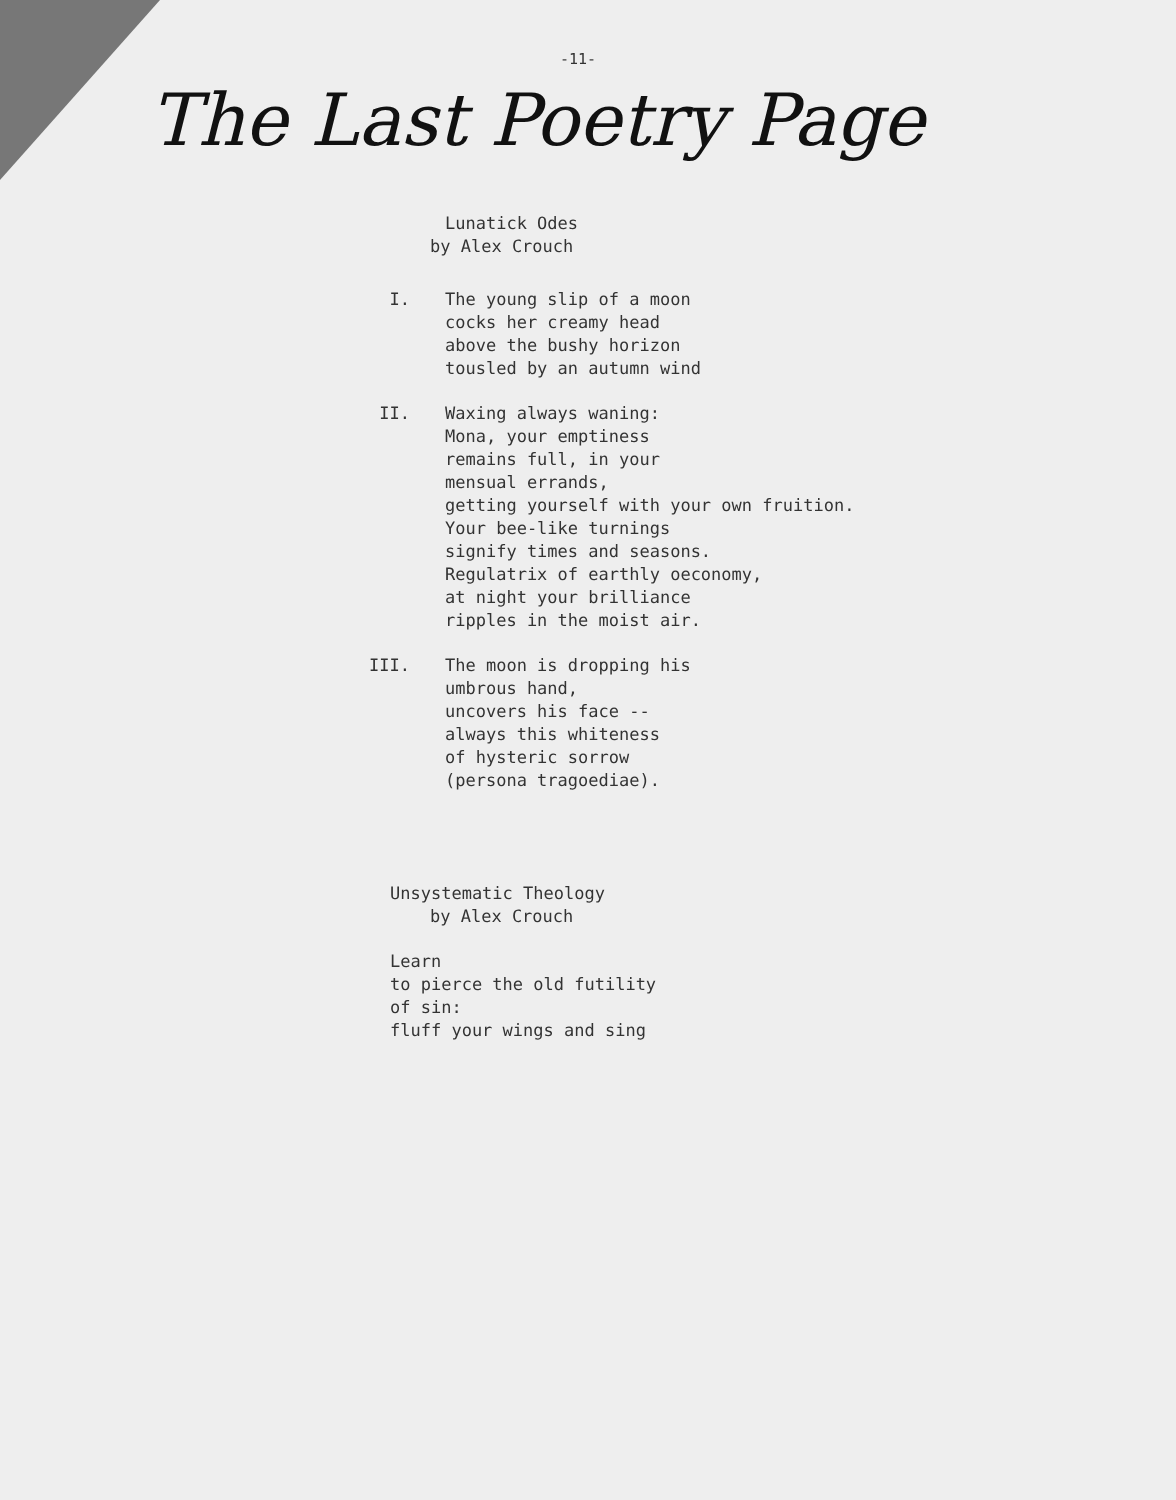-11-
The Last Poetry Page
Lunatick Odes
by Alex Crouch
I. The young slip of a moon
cocks her creamy head
above the bushy horizon
tousled by an autumn wind
II. Waxing always waning:
Mona, your emptiness
remains full, in your
mensual errands,
getting yourself with your own fruition.
Your bee-like turnings
signify times and seasons.
Regulatrix of earthly oeconomy,
at night your brilliance
ripples in the moist air.
III. The moon is dropping his
umbrous hand,
uncovers his face --
always this whiteness
of hysteric sorrow
(persona tragoediae).
Unsystematic Theology
by Alex Crouch
Learn
to pierce the old futility
of sin:
fluff your wings and sing